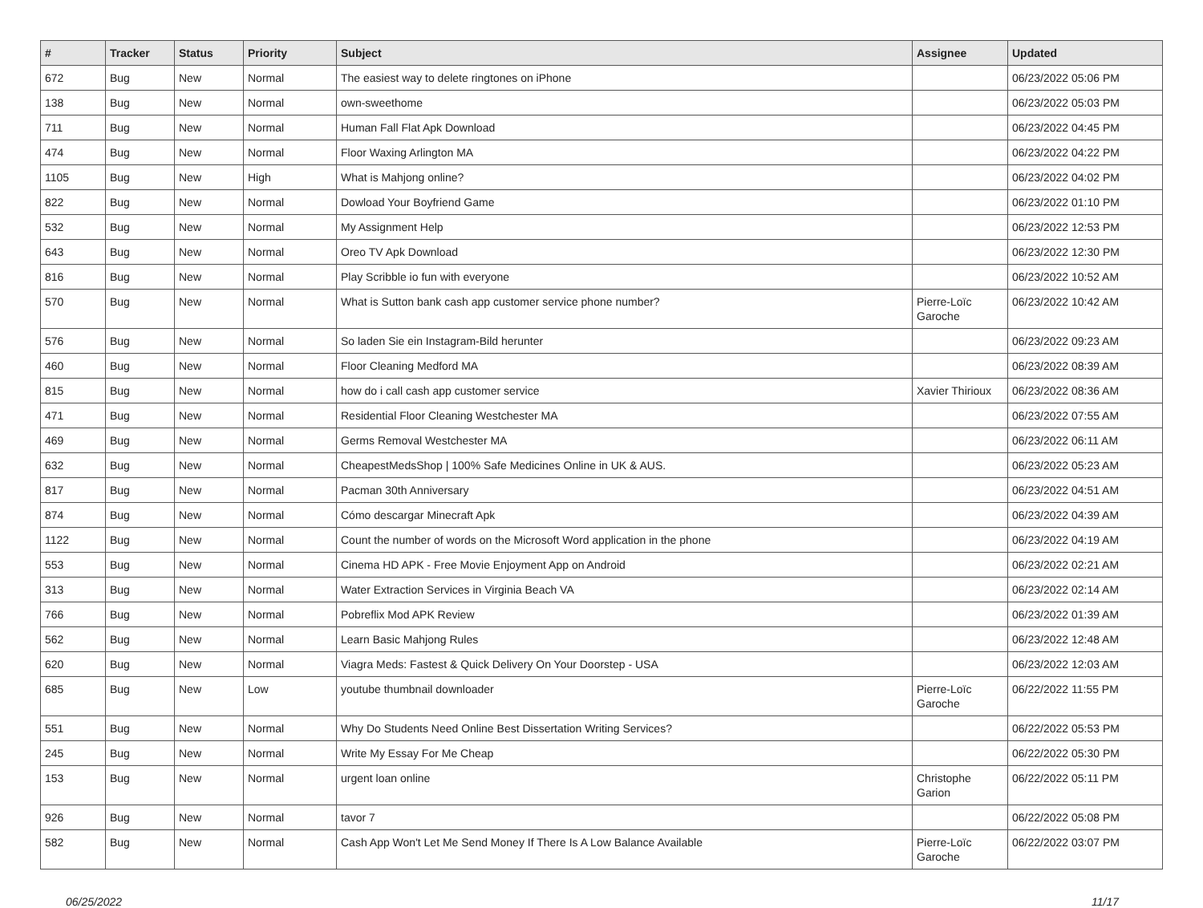| # | Tracker | Status | Priority | Subject | Assignee | Updated |
| --- | --- | --- | --- | --- | --- | --- |
| 672 | Bug | New | Normal | The easiest way to delete ringtones on iPhone | | 06/23/2022 05:06 PM |
| 138 | Bug | New | Normal | own-sweethome | | 06/23/2022 05:03 PM |
| 711 | Bug | New | Normal | Human Fall Flat Apk Download | | 06/23/2022 04:45 PM |
| 474 | Bug | New | Normal | Floor Waxing Arlington MA | | 06/23/2022 04:22 PM |
| 1105 | Bug | New | High | What is Mahjong online? | | 06/23/2022 04:02 PM |
| 822 | Bug | New | Normal | Dowload Your Boyfriend Game | | 06/23/2022 01:10 PM |
| 532 | Bug | New | Normal | My Assignment Help | | 06/23/2022 12:53 PM |
| 643 | Bug | New | Normal | Oreo TV Apk Download | | 06/23/2022 12:30 PM |
| 816 | Bug | New | Normal | Play Scribble io fun with everyone | | 06/23/2022 10:52 AM |
| 570 | Bug | New | Normal | What is Sutton bank cash app customer service phone number? | Pierre-Loïc Garoche | 06/23/2022 10:42 AM |
| 576 | Bug | New | Normal | So laden Sie ein Instagram-Bild herunter | | 06/23/2022 09:23 AM |
| 460 | Bug | New | Normal | Floor Cleaning Medford MA | | 06/23/2022 08:39 AM |
| 815 | Bug | New | Normal | how do i call cash app customer service | Xavier Thirioux | 06/23/2022 08:36 AM |
| 471 | Bug | New | Normal | Residential Floor Cleaning Westchester MA | | 06/23/2022 07:55 AM |
| 469 | Bug | New | Normal | Germs Removal Westchester MA | | 06/23/2022 06:11 AM |
| 632 | Bug | New | Normal | CheapestMedsShop / 100% Safe Medicines Online in UK & AUS. | | 06/23/2022 05:23 AM |
| 817 | Bug | New | Normal | Pacman 30th Anniversary | | 06/23/2022 04:51 AM |
| 874 | Bug | New | Normal | Cómo descargar Minecraft Apk | | 06/23/2022 04:39 AM |
| 1122 | Bug | New | Normal | Count the number of words on the Microsoft Word application in the phone | | 06/23/2022 04:19 AM |
| 553 | Bug | New | Normal | Cinema HD APK - Free Movie Enjoyment App on Android | | 06/23/2022 02:21 AM |
| 313 | Bug | New | Normal | Water Extraction Services in Virginia Beach VA | | 06/23/2022 02:14 AM |
| 766 | Bug | New | Normal | Pobreflix Mod APK Review | | 06/23/2022 01:39 AM |
| 562 | Bug | New | Normal | Learn Basic Mahjong Rules | | 06/23/2022 12:48 AM |
| 620 | Bug | New | Normal | Viagra Meds: Fastest & Quick Delivery On Your Doorstep - USA | | 06/23/2022 12:03 AM |
| 685 | Bug | New | Low | youtube thumbnail downloader | Pierre-Loïc Garoche | 06/22/2022 11:55 PM |
| 551 | Bug | New | Normal | Why Do Students Need Online Best Dissertation Writing Services? | | 06/22/2022 05:53 PM |
| 245 | Bug | New | Normal | Write My Essay For Me Cheap | | 06/22/2022 05:30 PM |
| 153 | Bug | New | Normal | urgent loan online | Christophe Garion | 06/22/2022 05:11 PM |
| 926 | Bug | New | Normal | tavor 7 | | 06/22/2022 05:08 PM |
| 582 | Bug | New | Normal | Cash App Won't Let Me Send Money If There Is A Low Balance Available | Pierre-Loïc Garoche | 06/22/2022 03:07 PM |
06/25/2022 11/17